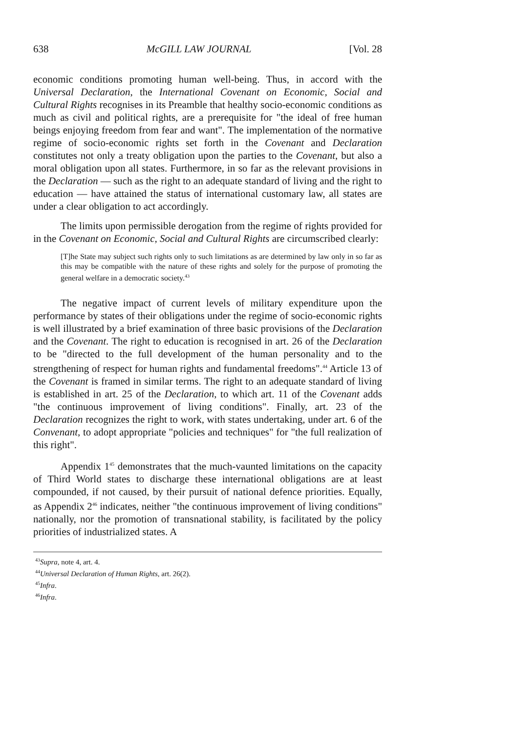638 McGILL LAW JOURNAL [Vol. 28
economic conditions promoting human well-being. Thus, in accord with the Universal Declaration, the International Covenant on Economic, Social and Cultural Rights recognises in its Preamble that healthy socio-economic conditions as much as civil and political rights, are a prerequisite for "the ideal of free human beings enjoying freedom from fear and want". The implementation of the normative regime of socio-economic rights set forth in the Covenant and Declaration constitutes not only a treaty obligation upon the parties to the Covenant, but also a moral obligation upon all states. Furthermore, in so far as the relevant provisions in the Declaration — such as the right to an adequate standard of living and the right to education — have attained the status of international customary law, all states are under a clear obligation to act accordingly.
The limits upon permissible derogation from the regime of rights provided for in the Covenant on Economic, Social and Cultural Rights are circumscribed clearly:
[T]he State may subject such rights only to such limitations as are determined by law only in so far as this may be compatible with the nature of these rights and solely for the purpose of promoting the general welfare in a democratic society.<sup>43</sup>
The negative impact of current levels of military expenditure upon the performance by states of their obligations under the regime of socio-economic rights is well illustrated by a brief examination of three basic provisions of the Declaration and the Covenant. The right to education is recognised in art. 26 of the Declaration to be "directed to the full development of the human personality and to the strengthening of respect for human rights and fundamental freedoms".<sup>44</sup> Article 13 of the Covenant is framed in similar terms. The right to an adequate standard of living is established in art. 25 of the Declaration, to which art. 11 of the Covenant adds "the continuous improvement of living conditions". Finally, art. 23 of the Declaration recognizes the right to work, with states undertaking, under art. 6 of the Convenant, to adopt appropriate "policies and techniques" for "the full realization of this right".
Appendix 1<sup>45</sup> demonstrates that the much-vaunted limitations on the capacity of Third World states to discharge these international obligations are at least compounded, if not caused, by their pursuit of national defence priorities. Equally, as Appendix 2<sup>46</sup> indicates, neither "the continuous improvement of living conditions" nationally, nor the promotion of transnational stability, is facilitated by the policy priorities of industrialized states. A
<sup>43</sup> Supra, note 4, art. 4.
<sup>44</sup> Universal Declaration of Human Rights, art. 26(2).
<sup>45</sup> Infra.
<sup>46</sup> Infra.